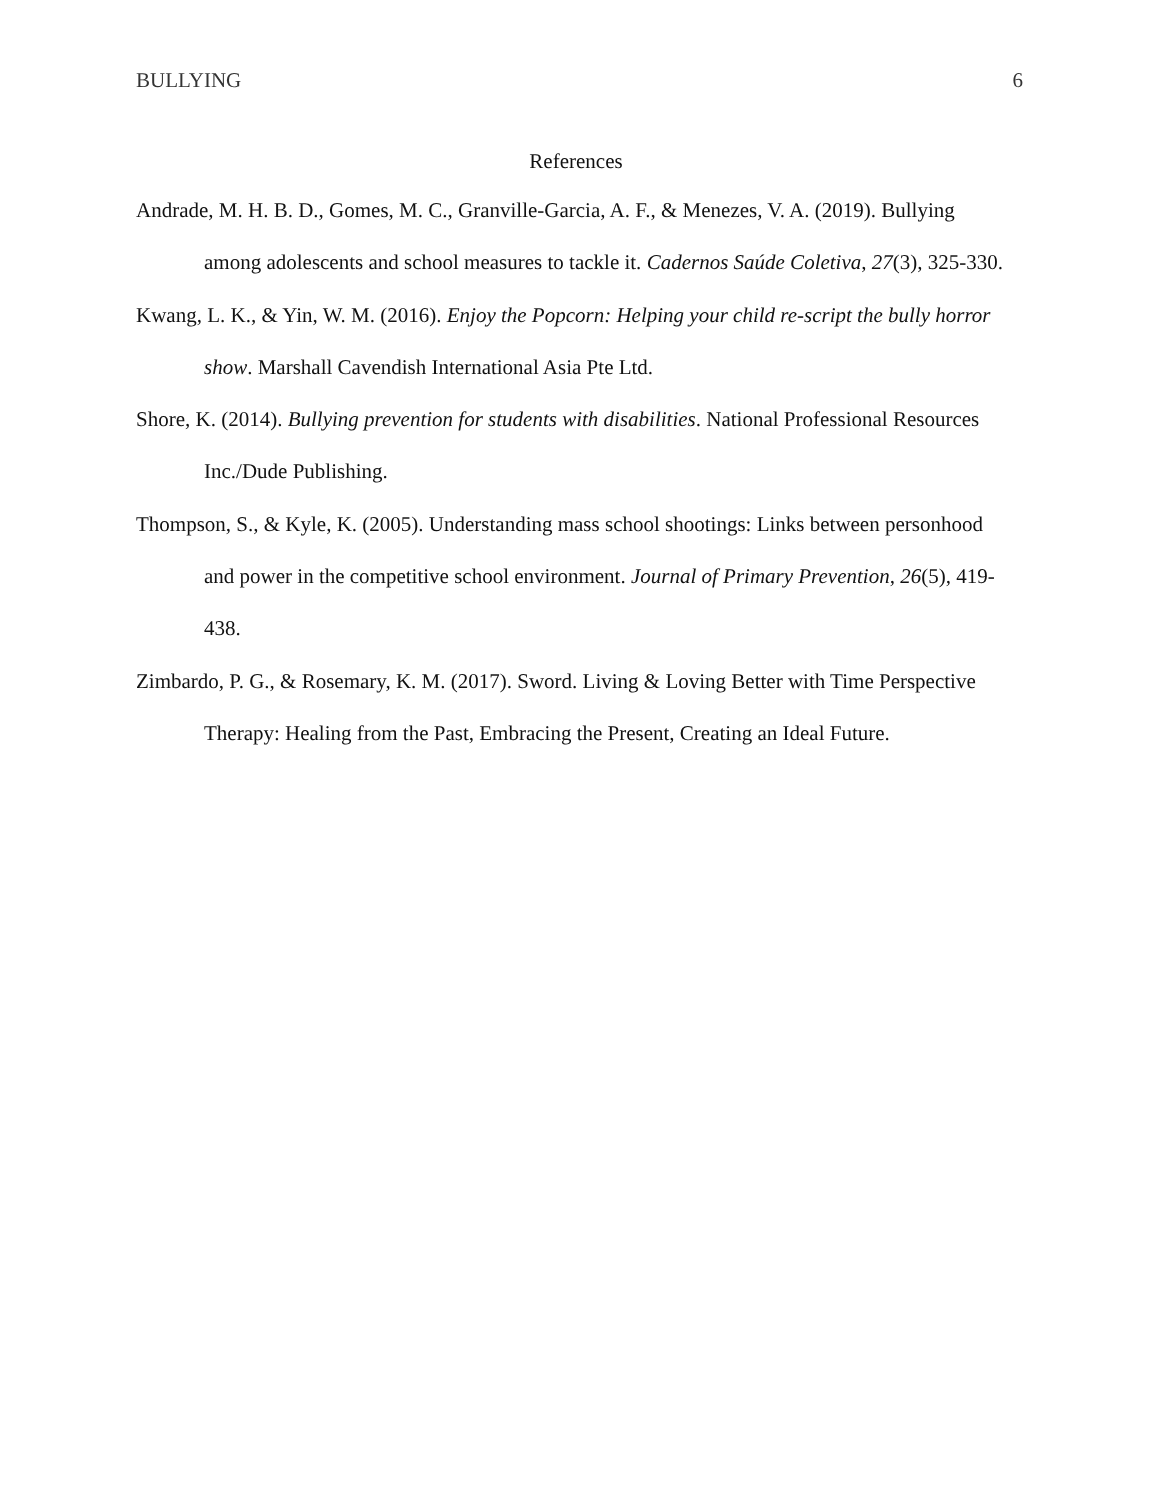BULLYING 6
References
Andrade, M. H. B. D., Gomes, M. C., Granville-Garcia, A. F., & Menezes, V. A. (2019). Bullying among adolescents and school measures to tackle it. Cadernos Saúde Coletiva, 27(3), 325-330.
Kwang, L. K., & Yin, W. M. (2016). Enjoy the Popcorn: Helping your child re-script the bully horror show. Marshall Cavendish International Asia Pte Ltd.
Shore, K. (2014). Bullying prevention for students with disabilities. National Professional Resources Inc./Dude Publishing.
Thompson, S., & Kyle, K. (2005). Understanding mass school shootings: Links between personhood and power in the competitive school environment. Journal of Primary Prevention, 26(5), 419-438.
Zimbardo, P. G., & Rosemary, K. M. (2017). Sword. Living & Loving Better with Time Perspective Therapy: Healing from the Past, Embracing the Present, Creating an Ideal Future.